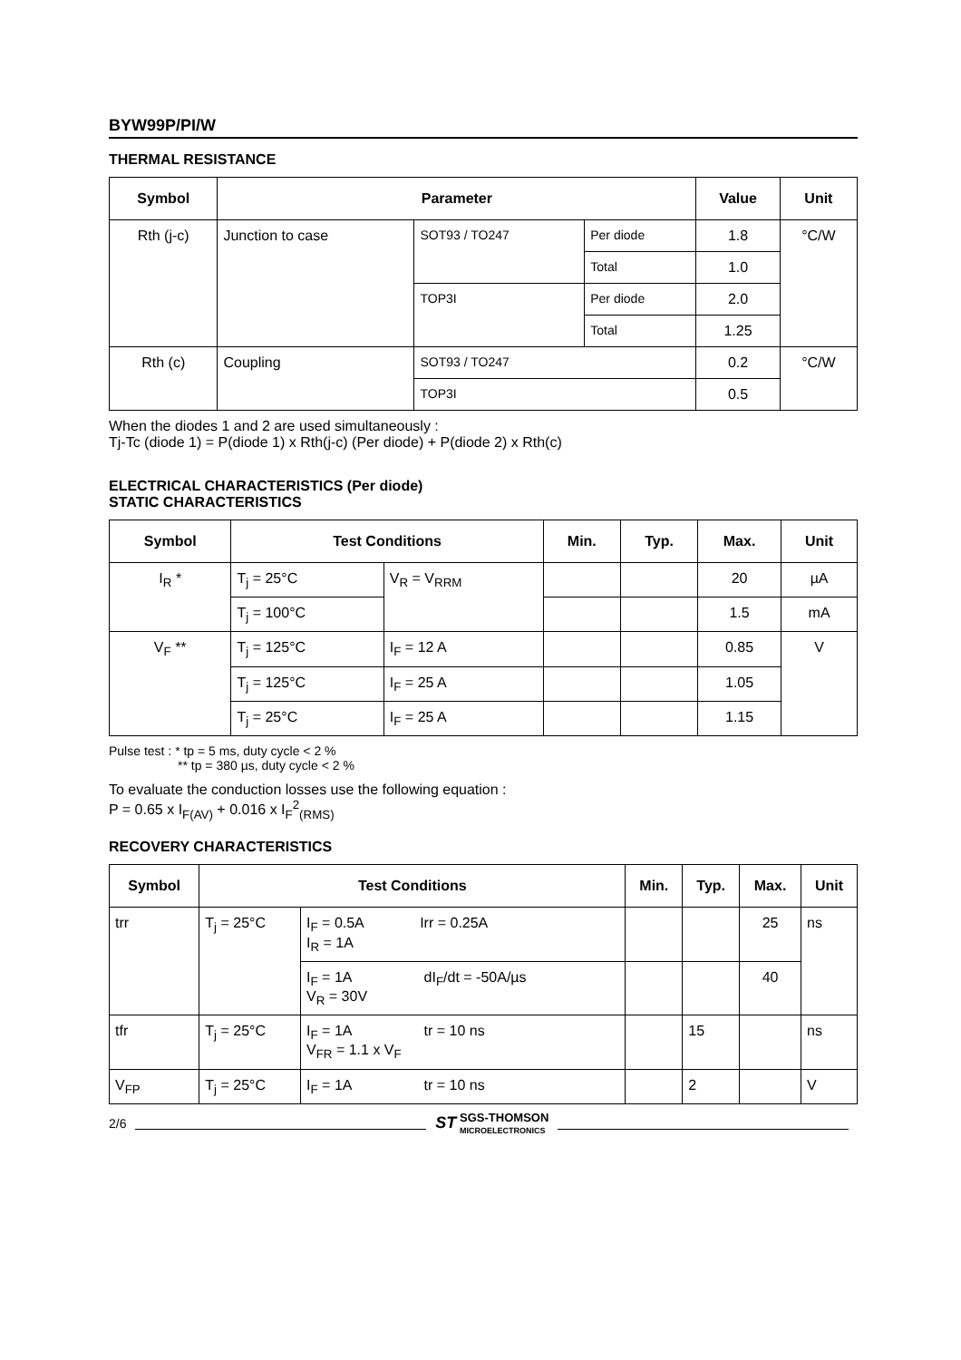BYW99P/PI/W
THERMAL RESISTANCE
| Symbol | Parameter | | | Value | Unit |
| --- | --- | --- | --- | --- | --- |
| Rth (j-c) | Junction to case | SOT93 / TO247 | Per diode | 1.8 | °C/W |
| | | | Total | 1.0 | |
| | | TOP3I | Per diode | 2.0 | |
| | | | Total | 1.25 | |
| Rth (c) | Coupling | SOT93 / TO247 | | 0.2 | °C/W |
| | | TOP3I | | 0.5 | |
When the diodes 1 and 2 are used simultaneously :
Tj-Tc (diode 1) = P(diode 1) x Rth(j-c) (Per diode) + P(diode 2) x Rth(c)
ELECTRICAL CHARACTERISTICS (Per diode)
STATIC CHARACTERISTICS
| Symbol | Test Conditions | | Min. | Typ. | Max. | Unit |
| --- | --- | --- | --- | --- | --- | --- |
| I<sub>R</sub> * | T<sub>j</sub> = 25°C | V<sub>R</sub> = V<sub>RRM</sub> | | | 20 | µA |
| | T<sub>j</sub> = 100°C | | | | 1.5 | mA |
| V<sub>F</sub> ** | T<sub>j</sub> = 125°C | I<sub>F</sub> = 12 A | | | 0.85 | V |
| | T<sub>j</sub> = 125°C | I<sub>F</sub> = 25 A | | | 1.05 | |
| | T<sub>j</sub> = 25°C | I<sub>F</sub> = 25 A | | | 1.15 | |
Pulse test : * tp = 5 ms, duty cycle < 2 %
** tp = 380 µs, duty cycle < 2 %
To evaluate the conduction losses use the following equation :
P = 0.65 x I<sub>F(AV)</sub> + 0.016 x I<sub>F</sub><sup>2</sup><sub>(RMS)</sub>
RECOVERY CHARACTERISTICS
| Symbol | Test Conditions | | Min. | Typ. | Max. | Unit |
| --- | --- | --- | --- | --- | --- | --- |
| trr | T<sub>j</sub> = 25°C | I<sub>F</sub> = 0.5A Irr = 0.25A I<sub>R</sub> = 1A | | | 25 | ns |
| | | I<sub>F</sub> = 1A dI<sub>F</sub>/dt = -50A/µs V<sub>R</sub> = 30V | | | 40 | |
| tfr | T<sub>j</sub> = 25°C | I<sub>F</sub> = 1A tr = 10 ns V<sub>FR</sub> = 1.1 x V<sub>F</sub> | | 15 | | ns |
| V<sub>FP</sub> | T<sub>j</sub> = 25°C | I<sub>F</sub> = 1A tr = 10 ns | | 2 | | V |
2/6
ST SGS-THOMSON
MICROELECTRONICS